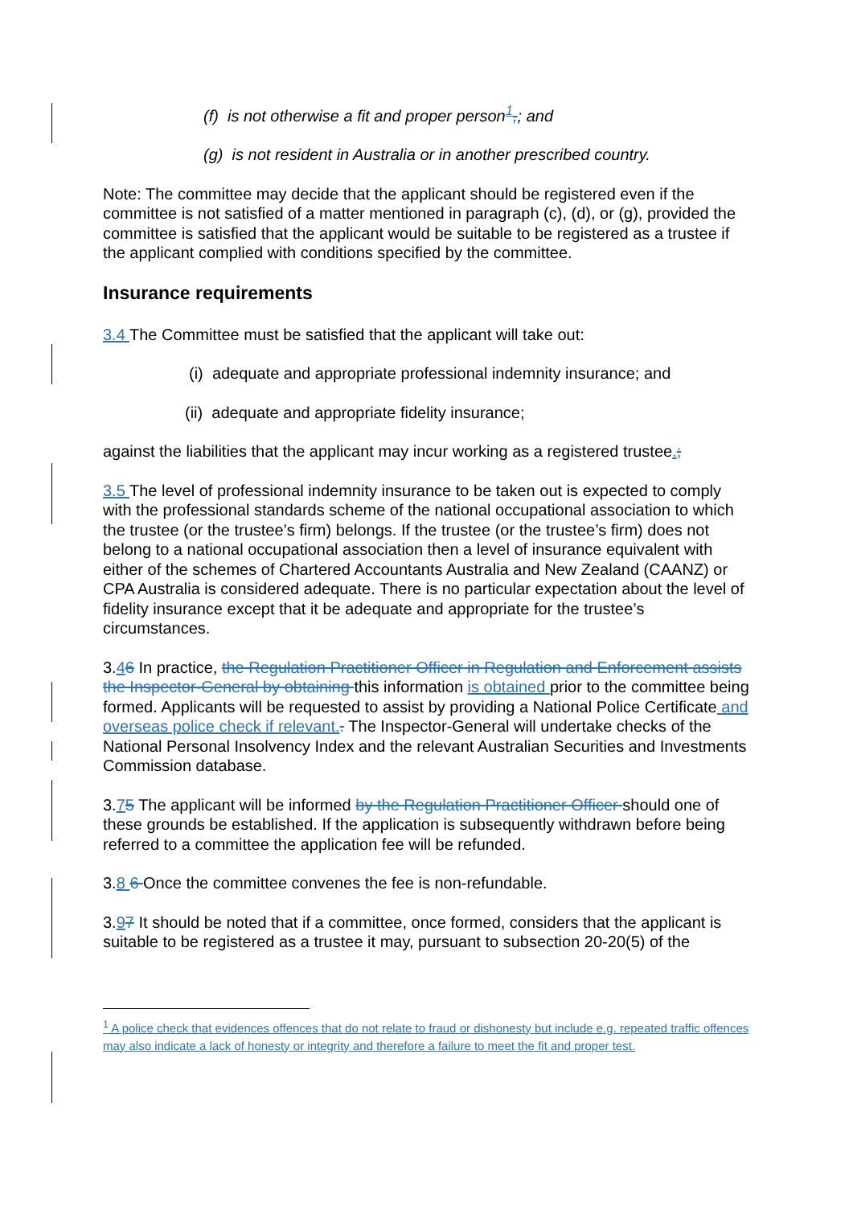(f) is not otherwise a fit and proper person<sup>1</sup>,; and
(g) is not resident in Australia or in another prescribed country.
Note: The committee may decide that the applicant should be registered even if the committee is not satisfied of a matter mentioned in paragraph (c), (d), or (g), provided the committee is satisfied that the applicant would be suitable to be registered as a trustee if the applicant complied with conditions specified by the committee.
Insurance requirements
3.4 The Committee must be satisfied that the applicant will take out:
(i) adequate and appropriate professional indemnity insurance; and
(ii) adequate and appropriate fidelity insurance;
against the liabilities that the applicant may incur working as a registered trustee.;
3.5 The level of professional indemnity insurance to be taken out is expected to comply with the professional standards scheme of the national occupational association to which the trustee (or the trustee’s firm) belongs. If the trustee (or the trustee’s firm) does not belong to a national occupational association then a level of insurance equivalent with either of the schemes of Chartered Accountants Australia and New Zealand (CAANZ) or CPA Australia is considered adequate. There is no particular expectation about the level of fidelity insurance except that it be adequate and appropriate for the trustee’s circumstances.
3.46 In practice, the Regulation Practitioner Officer in Regulation and Enforcement assists the Inspector-General by obtaining this information is obtained prior to the committee being formed. Applicants will be requested to assist by providing a National Police Certificate and overseas police check if relevant.. The Inspector-General will undertake checks of the National Personal Insolvency Index and the relevant Australian Securities and Investments Commission database.
3.75 The applicant will be informed by the Regulation Practitioner Officer should one of these grounds be established. If the application is subsequently withdrawn before being referred to a committee the application fee will be refunded.
3.8 6 Once the committee convenes the fee is non-refundable.
3.97 It should be noted that if a committee, once formed, considers that the applicant is suitable to be registered as a trustee it may, pursuant to subsection 20-20(5) of the
<sup>1</sup> A police check that evidences offences that do not relate to fraud or dishonesty but include e.g. repeated traffic offences may also indicate a lack of honesty or integrity and therefore a failure to meet the fit and proper test.